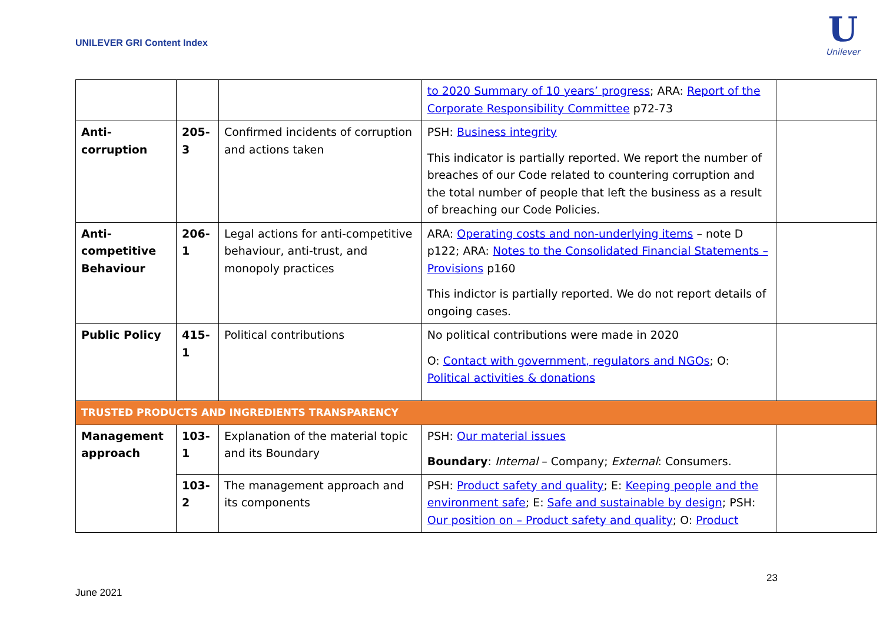UNILEVER GRI Content Index
U
Unilever
| | | | to 2020 Summary of 10 years’ progress ; ARA: Report of the Corporate Responsibility Committee p72-73 | |
| Anti- corruption | 205- 3 | Confirmed incidents of corruption and actions taken | PSH: Business integrity This indicator is partially reported. We report the number of breaches of our Code related to countering corruption and the total number of people that left the business as a result of breaching our Code Policies. | |
| Anti- competitive Behaviour | 206- 1 | Legal actions for anti-competitive behaviour, anti-trust, and monopoly practices | ARA: Operating costs and non-underlying items – note D p122; ARA: Notes to the Consolidated Financial Statements – Provisions p160 This indictor is partially reported. We do not report details of ongoing cases. | |
| Public Policy | 415- 1 | Political contributions | No political contributions were made in 2020 O: Contact with government, regulators and NGOs ; O: Political activities & donations | |
| TRUSTED PRODUCTS AND INGREDIENTS TRANSPARENCY | | | | |
| Management approach | 103- 1 | Explanation of the material topic and its Boundary | PSH: Our material issues Boundary : Internal – Company; External : Consumers. | |
| | 103- 2 | The management approach and its components | PSH: Product safety and quality ; E: Keeping people and the environment safe ; E: Safe and sustainable by design ; PSH: Our position on – Product safety and quality ; O: Product | |
23
June 2021